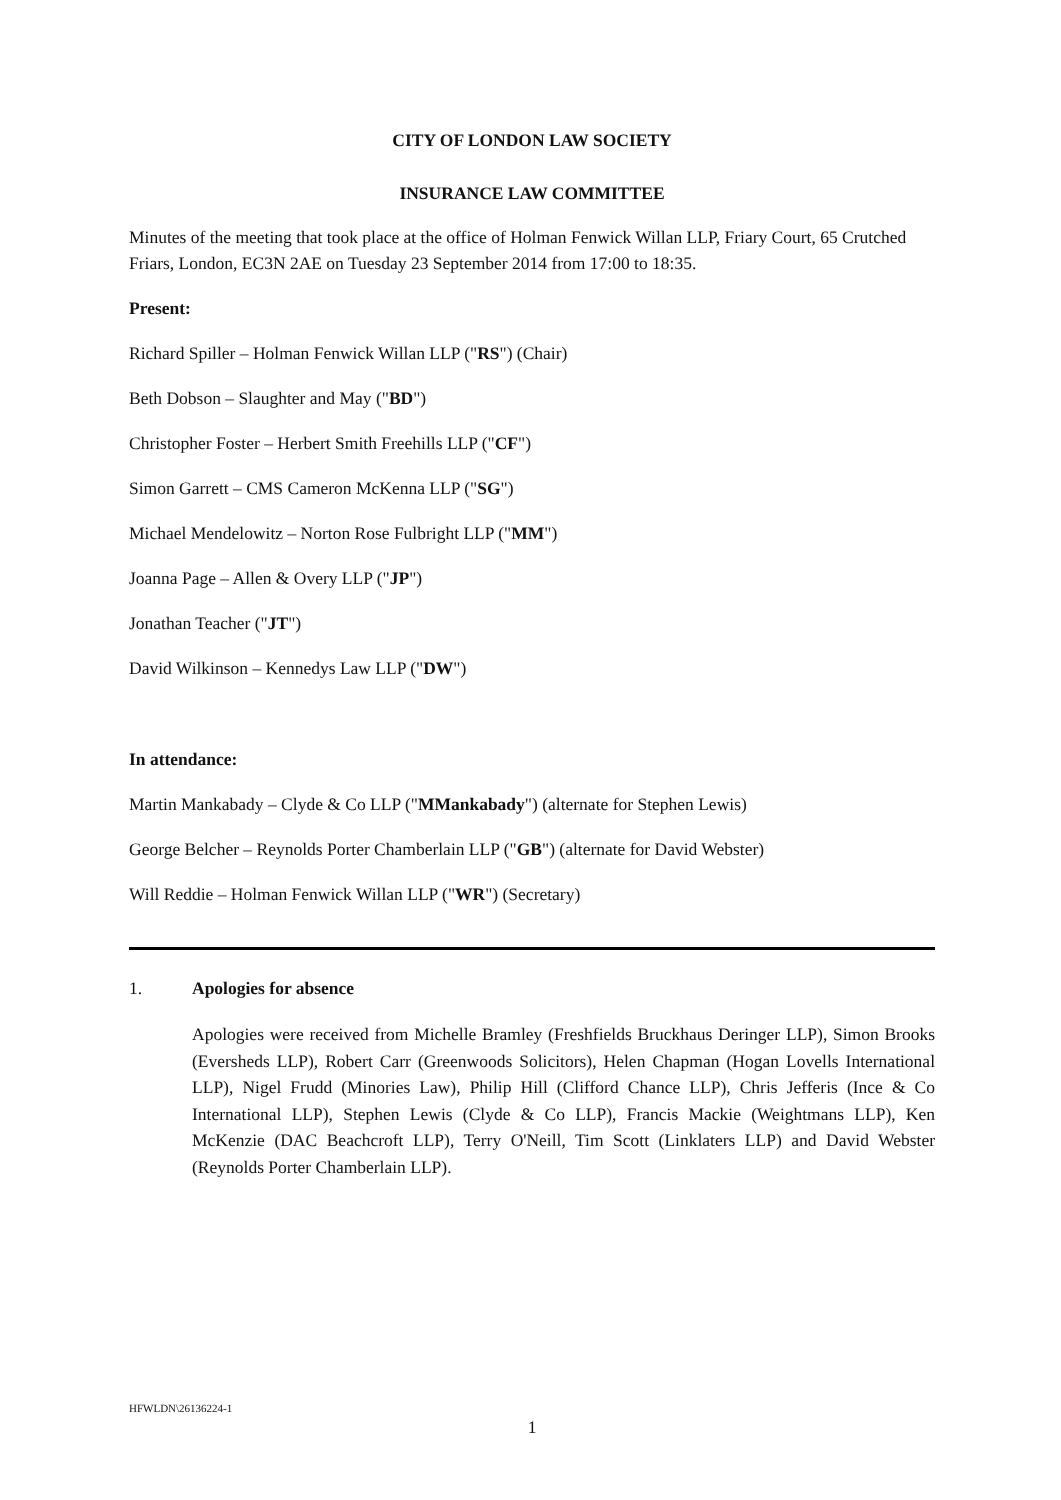CITY OF LONDON LAW SOCIETY
INSURANCE LAW COMMITTEE
Minutes of the meeting that took place at the office of Holman Fenwick Willan LLP, Friary Court, 65 Crutched Friars, London, EC3N 2AE on Tuesday 23 September 2014 from 17:00 to 18:35.
Present:
Richard Spiller – Holman Fenwick Willan LLP ("RS") (Chair)
Beth Dobson – Slaughter and May ("BD")
Christopher Foster – Herbert Smith Freehills LLP ("CF")
Simon Garrett – CMS Cameron McKenna LLP ("SG")
Michael Mendelowitz – Norton Rose Fulbright LLP ("MM")
Joanna Page – Allen & Overy LLP ("JP")
Jonathan Teacher ("JT")
David Wilkinson – Kennedys Law LLP ("DW")
In attendance:
Martin Mankabady – Clyde & Co LLP ("MMankabady") (alternate for Stephen Lewis)
George Belcher – Reynolds Porter Chamberlain LLP ("GB") (alternate for David Webster)
Will Reddie – Holman Fenwick Willan LLP ("WR") (Secretary)
1. Apologies for absence
Apologies were received from Michelle Bramley (Freshfields Bruckhaus Deringer LLP), Simon Brooks (Eversheds LLP), Robert Carr (Greenwoods Solicitors), Helen Chapman (Hogan Lovells International LLP), Nigel Frudd (Minories Law), Philip Hill (Clifford Chance LLP), Chris Jefferis (Ince & Co International LLP), Stephen Lewis (Clyde & Co LLP), Francis Mackie (Weightmans LLP), Ken McKenzie (DAC Beachcroft LLP), Terry O'Neill, Tim Scott (Linklaters LLP) and David Webster (Reynolds Porter Chamberlain LLP).
HFWLDN\26136224-1
1